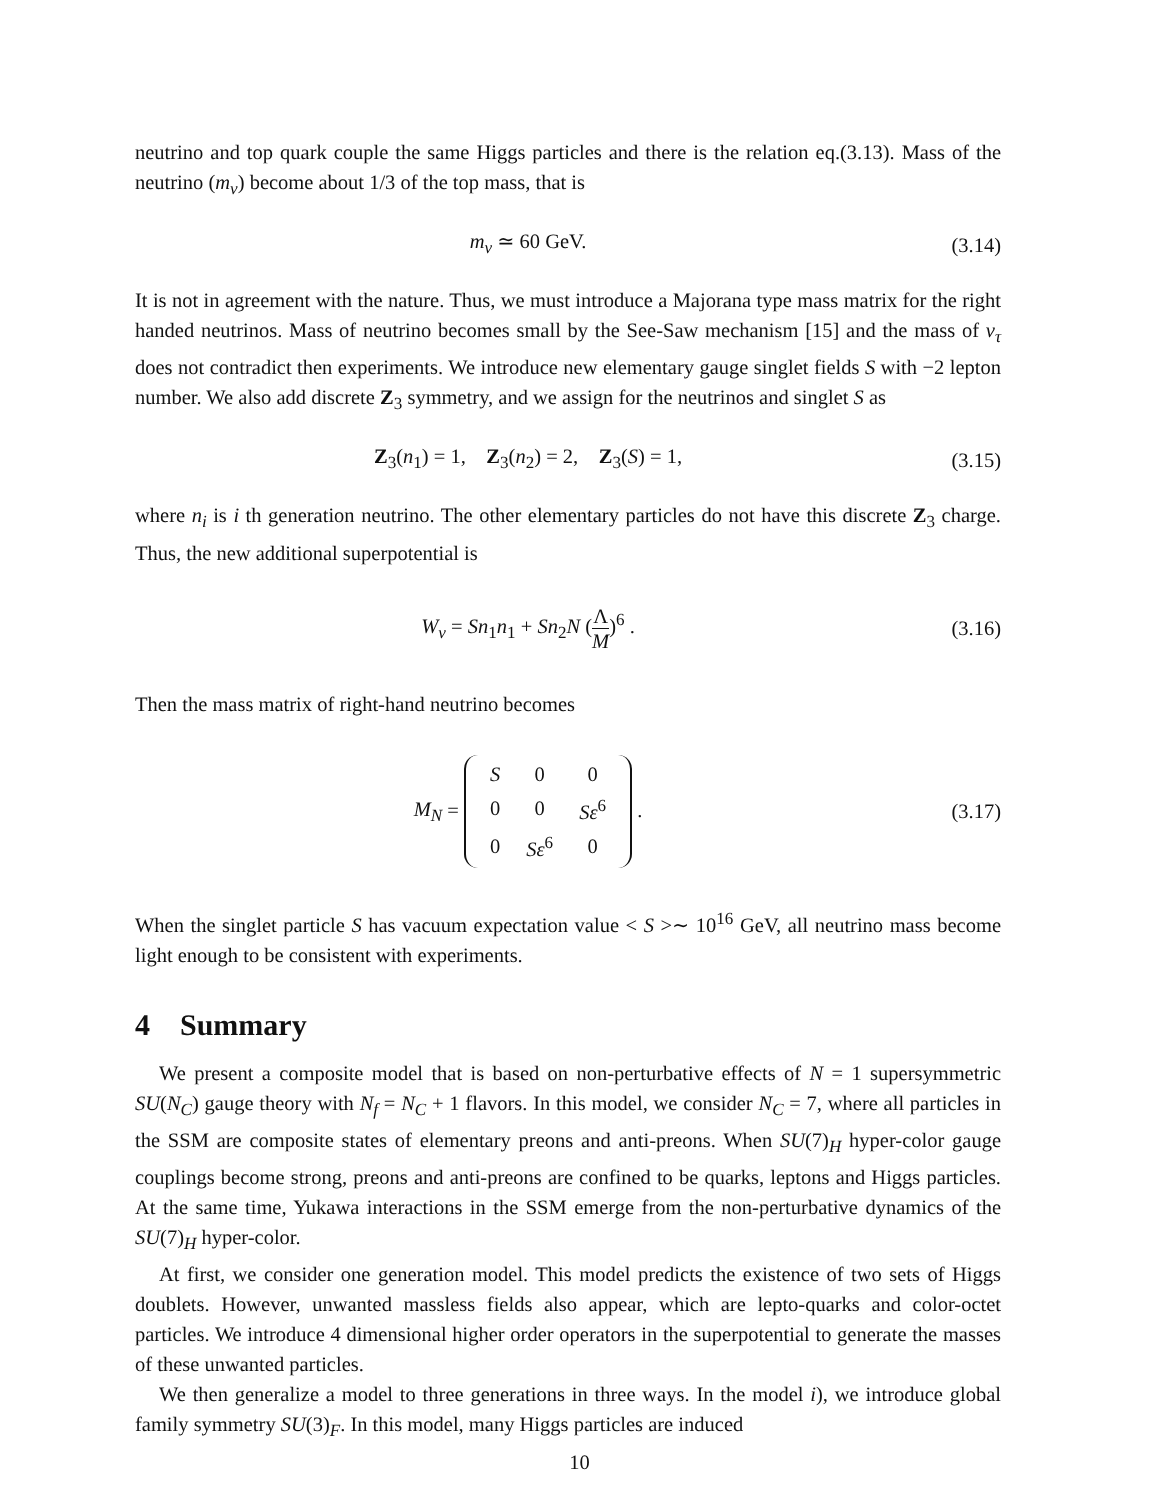neutrino and top quark couple the same Higgs particles and there is the relation eq.(3.13). Mass of the neutrino (m<sub>ν</sub>) become about 1/3 of the top mass, that is
m<sub>ν</sub> ≃ 60 GeV. (3.14)
It is not in agreement with the nature. Thus, we must introduce a Majorana type mass matrix for the right handed neutrinos. Mass of neutrino becomes small by the See-Saw mechanism [15] and the mass of ν<sub>τ</sub> does not contradict then experiments. We introduce new elementary gauge singlet fields S with −2 lepton number. We also add discrete Z<sub>3</sub> symmetry, and we assign for the neutrinos and singlet S as
Z<sub>3</sub>(n<sub>1</sub>) = 1, Z<sub>3</sub>(n<sub>2</sub>) = 2, Z<sub>3</sub>(S) = 1,
(3.15)
where n<sub>i</sub> is i th generation neutrino. The other elementary particles do not have this discrete Z<sub>3</sub> charge. Thus, the new additional superpotential is
W<sub>ν</sub> = Sn<sub>1</sub>n<sub>1</sub> + Sn<sub>2</sub>N (Λ M)<sup>6</sup> . (3.16)
Then the mass matrix of right-hand neutrino becomes
M<sub>N</sub> =
| S | 0 | 0 |
| 0 | 0 | Sε<sup>6</sup> |
| 0 | Sε<sup>6</sup> | 0 |
.
(3.17)
When the singlet particle S has vacuum expectation value < S >∼ 10<sup>16</sup> GeV, all neutrino mass become light enough to be consistent with experiments.
4 Summary
We present a composite model that is based on non-perturbative effects of N = 1 supersymmetric SU(N<sub>C</sub>) gauge theory with N<sub>f</sub> = N<sub>C</sub> + 1 flavors. In this model, we consider N<sub>C</sub> = 7, where all particles in the SSM are composite states of elementary preons and anti-preons. When SU(7)<sub>H</sub> hyper-color gauge couplings become strong, preons and anti-preons are confined to be quarks, leptons and Higgs particles. At the same time, Yukawa interactions in the SSM emerge from the non-perturbative dynamics of the SU(7)<sub>H</sub> hyper-color.
At first, we consider one generation model. This model predicts the existence of two sets of Higgs doublets. However, unwanted massless fields also appear, which are lepto-quarks and color-octet particles. We introduce 4 dimensional higher order operators in the superpotential to generate the masses of these unwanted particles.
We then generalize a model to three generations in three ways. In the model i), we introduce global family symmetry SU(3)<sub>F</sub>. In this model, many Higgs particles are induced
10